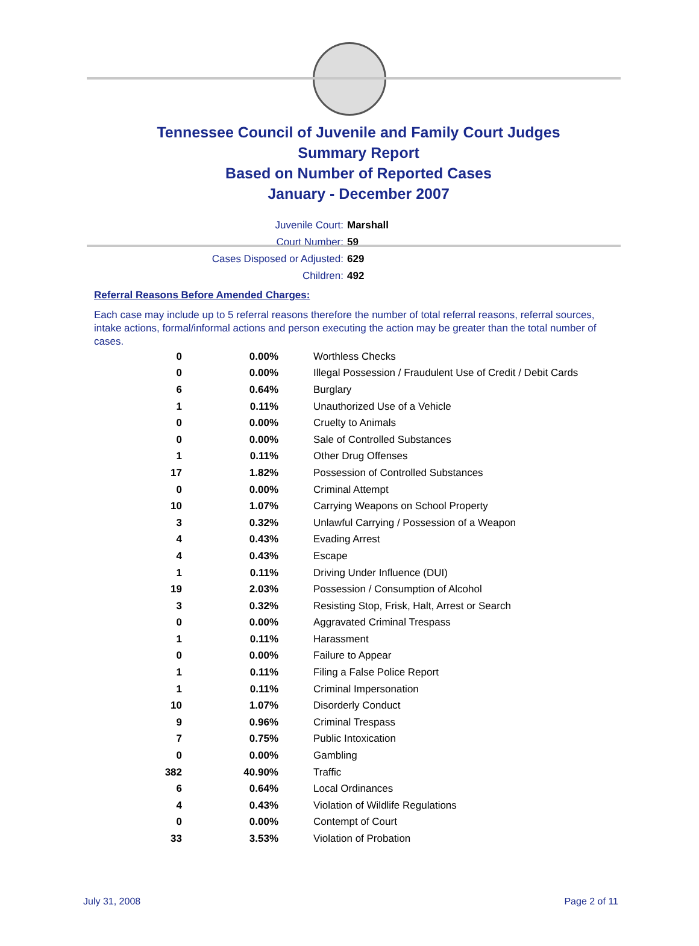Tennessee Council of Juvenile and Family Court Judges
Summary Report
Based on Number of Reported Cases
January - December 2007
Juvenile Court: Marshall
Court Number: 59
Cases Disposed or Adjusted: 629
Children: 492
Referral Reasons Before Amended Charges:
Each case may include up to 5 referral reasons therefore the number of total referral reasons, referral sources, intake actions, formal/informal actions and person executing the action may be greater than the total number of cases.
| 0 | 0.00% | Worthless Checks |
| 0 | 0.00% | Illegal Possession / Fraudulent Use of Credit / Debit Cards |
| 6 | 0.64% | Burglary |
| 1 | 0.11% | Unauthorized Use of a Vehicle |
| 0 | 0.00% | Cruelty to Animals |
| 0 | 0.00% | Sale of Controlled Substances |
| 1 | 0.11% | Other Drug Offenses |
| 17 | 1.82% | Possession of Controlled Substances |
| 0 | 0.00% | Criminal Attempt |
| 10 | 1.07% | Carrying Weapons on School Property |
| 3 | 0.32% | Unlawful Carrying / Possession of a Weapon |
| 4 | 0.43% | Evading Arrest |
| 4 | 0.43% | Escape |
| 1 | 0.11% | Driving Under Influence (DUI) |
| 19 | 2.03% | Possession / Consumption of Alcohol |
| 3 | 0.32% | Resisting Stop, Frisk, Halt, Arrest or Search |
| 0 | 0.00% | Aggravated Criminal Trespass |
| 1 | 0.11% | Harassment |
| 0 | 0.00% | Failure to Appear |
| 1 | 0.11% | Filing a False Police Report |
| 1 | 0.11% | Criminal Impersonation |
| 10 | 1.07% | Disorderly Conduct |
| 9 | 0.96% | Criminal Trespass |
| 7 | 0.75% | Public Intoxication |
| 0 | 0.00% | Gambling |
| 382 | 40.90% | Traffic |
| 6 | 0.64% | Local Ordinances |
| 4 | 0.43% | Violation of Wildlife Regulations |
| 0 | 0.00% | Contempt of Court |
| 33 | 3.53% | Violation of Probation |
July 31, 2008 Page 2 of 11